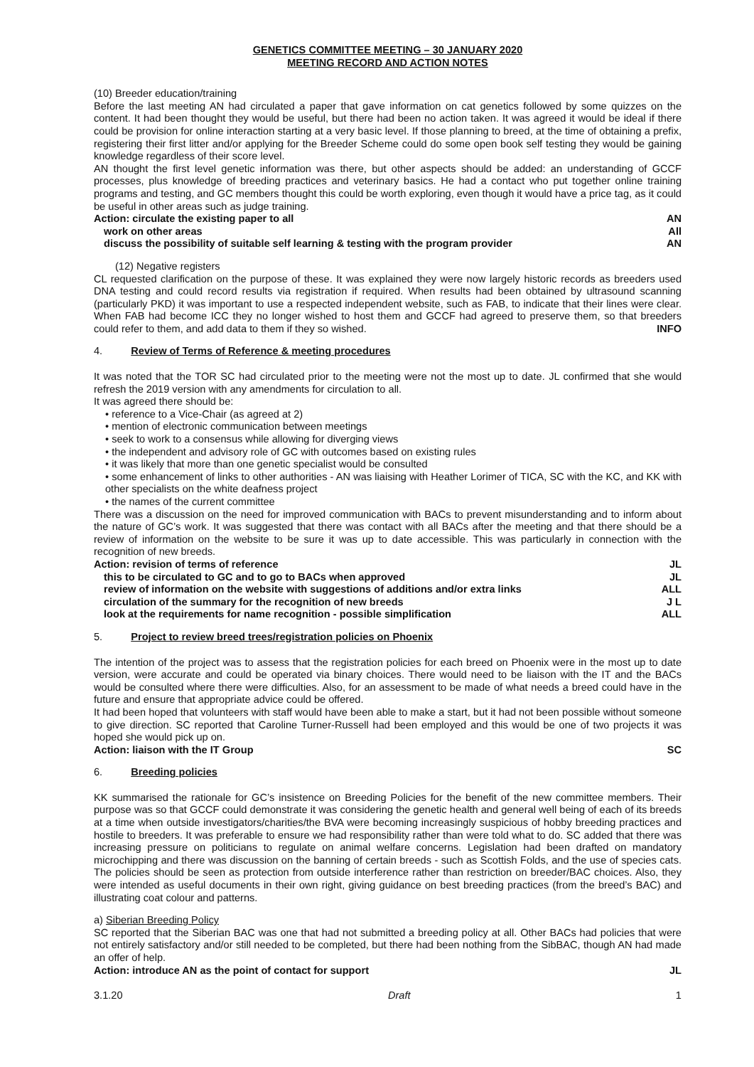GENETICS COMMITTEE MEETING – 30 JANUARY 2020
MEETING RECORD AND ACTION NOTES
(10) Breeder education/training
Before the last meeting AN had circulated a paper that gave information on cat genetics followed by some quizzes on the content. It had been thought they would be useful, but there had been no action taken. It was agreed it would be ideal if there could be provision for online interaction starting at a very basic level. If those planning to breed, at the time of obtaining a prefix, registering their first litter and/or applying for the Breeder Scheme could do some open book self testing they would be gaining knowledge regardless of their score level.
AN thought the first level genetic information was there, but other aspects should be added: an understanding of GCCF processes, plus knowledge of breeding practices and veterinary basics. He had a contact who put together online training programs and testing, and GC members thought this could be worth exploring, even though it would have a price tag, as it could be useful in other areas such as judge training.
Action: circulate the existing paper to all AN
work on other areas All
discuss the possibility of suitable self learning & testing with the program provider AN
(12) Negative registers
CL requested clarification on the purpose of these. It was explained they were now largely historic records as breeders used DNA testing and could record results via registration if required. When results had been obtained by ultrasound scanning (particularly PKD) it was important to use a respected independent website, such as FAB, to indicate that their lines were clear. When FAB had become ICC they no longer wished to host them and GCCF had agreed to preserve them, so that breeders could refer to them, and add data to them if they so wished. INFO
4. Review of Terms of Reference & meeting procedures
It was noted that the TOR SC had circulated prior to the meeting were not the most up to date. JL confirmed that she would refresh the 2019 version with any amendments for circulation to all.
It was agreed there should be:
• reference to a Vice-Chair (as agreed at 2)
• mention of electronic communication between meetings
• seek to work to a consensus while allowing for diverging views
• the independent and advisory role of GC with outcomes based on existing rules
• it was likely that more than one genetic specialist would be consulted
• some enhancement of links to other authorities - AN was liaising with Heather Lorimer of TICA, SC with the KC, and KK with other specialists on the white deafness project
• the names of the current committee
There was a discussion on the need for improved communication with BACs to prevent misunderstanding and to inform about the nature of GC’s work. It was suggested that there was contact with all BACs after the meeting and that there should be a review of information on the website to be sure it was up to date accessible. This was particularly in connection with the recognition of new breeds.
Action: revision of terms of reference JL
this to be circulated to GC and to go to BACs when approved JL
review of information on the website with suggestions of additions and/or extra links ALL
circulation of the summary for the recognition of new breeds J L
look at the requirements for name recognition - possible simplification ALL
5. Project to review breed trees/registration policies on Phoenix
The intention of the project was to assess that the registration policies for each breed on Phoenix were in the most up to date version, were accurate and could be operated via binary choices. There would need to be liaison with the IT and the BACs would be consulted where there were difficulties. Also, for an assessment to be made of what needs a breed could have in the future and ensure that appropriate advice could be offered.
It had been hoped that volunteers with staff would have been able to make a start, but it had not been possible without someone to give direction. SC reported that Caroline Turner-Russell had been employed and this would be one of two projects it was hoped she would pick up on.
Action: liaison with the IT Group SC
6. Breeding policies
KK summarised the rationale for GC’s insistence on Breeding Policies for the benefit of the new committee members. Their purpose was so that GCCF could demonstrate it was considering the genetic health and general well being of each of its breeds at a time when outside investigators/charities/the BVA were becoming increasingly suspicious of hobby breeding practices and hostile to breeders. It was preferable to ensure we had responsibility rather than were told what to do. SC added that there was increasing pressure on politicians to regulate on animal welfare concerns. Legislation had been drafted on mandatory microchipping and there was discussion on the banning of certain breeds - such as Scottish Folds, and the use of species cats. The policies should be seen as protection from outside interference rather than restriction on breeder/BAC choices. Also, they were intended as useful documents in their own right, giving guidance on best breeding practices (from the breed’s BAC) and illustrating coat colour and patterns.
a) Siberian Breeding Policy
SC reported that the Siberian BAC was one that had not submitted a breeding policy at all. Other BACs had policies that were not entirely satisfactory and/or still needed to be completed, but there had been nothing from the SibBAC, though AN had made an offer of help.
Action: introduce AN as the point of contact for support JL
3.1.20 Draft 1